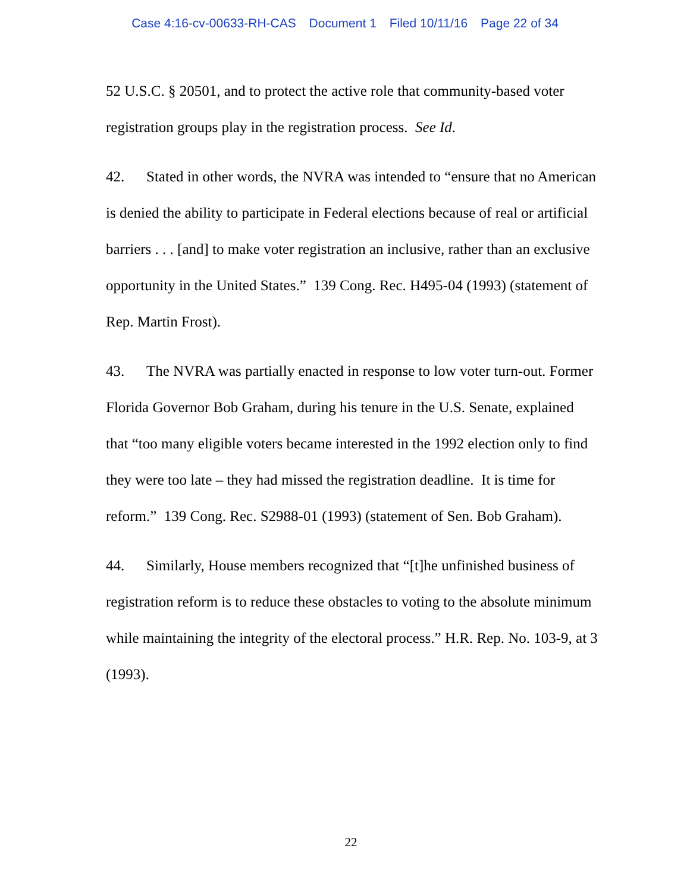Case 4:16-cv-00633-RH-CAS Document 1 Filed 10/11/16 Page 22 of 34
52 U.S.C. § 20501, and to protect the active role that community-based voter registration groups play in the registration process. See Id.
42. Stated in other words, the NVRA was intended to “ensure that no American is denied the ability to participate in Federal elections because of real or artificial barriers . . . [and] to make voter registration an inclusive, rather than an exclusive opportunity in the United States.” 139 Cong. Rec. H495-04 (1993) (statement of Rep. Martin Frost).
43. The NVRA was partially enacted in response to low voter turn-out. Former Florida Governor Bob Graham, during his tenure in the U.S. Senate, explained that “too many eligible voters became interested in the 1992 election only to find they were too late – they had missed the registration deadline. It is time for reform.” 139 Cong. Rec. S2988-01 (1993) (statement of Sen. Bob Graham).
44. Similarly, House members recognized that “[t]he unfinished business of registration reform is to reduce these obstacles to voting to the absolute minimum while maintaining the integrity of the electoral process.” H.R. Rep. No. 103-9, at 3 (1993).
22